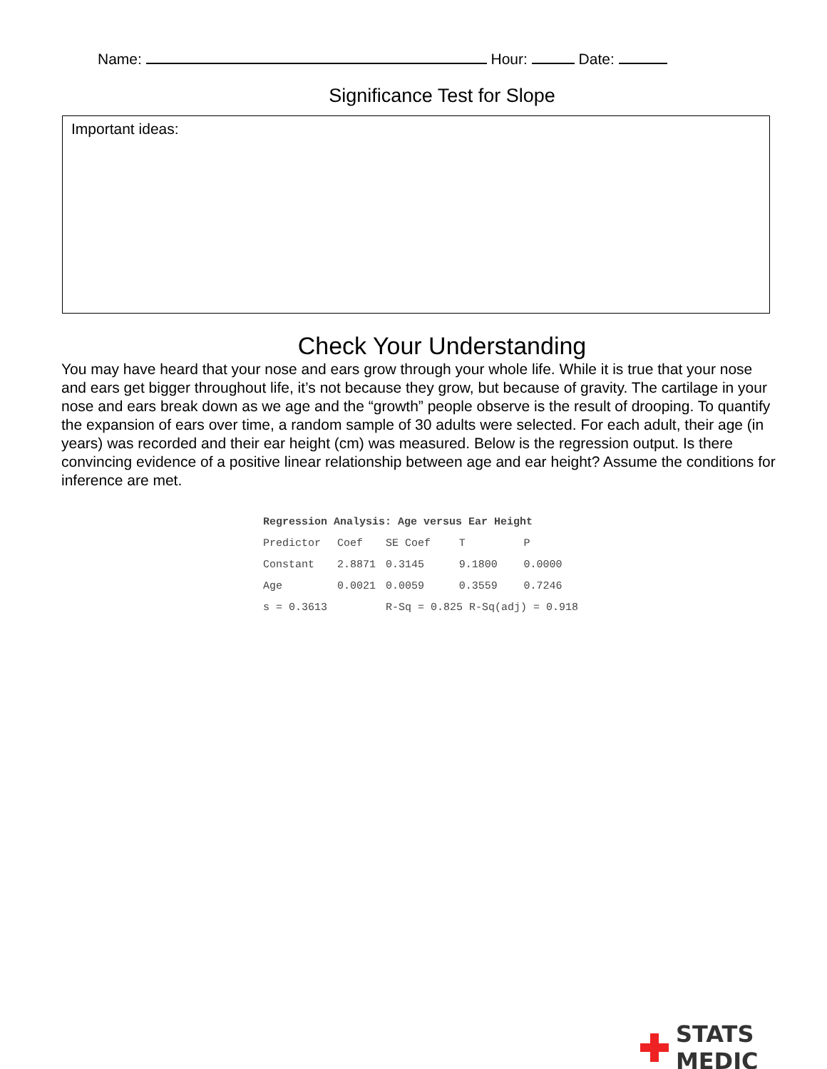Name: Hour: Date:
Significance Test for Slope
Important ideas:
Check Your Understanding
You may have heard that your nose and ears grow through your whole life. While it is true that your nose and ears get bigger throughout life, it’s not because they grow, but because of gravity. The cartilage in your nose and ears break down as we age and the “growth” people observe is the result of drooping. To quantify the expansion of ears over time, a random sample of 30 adults were selected. For each adult, their age (in years) was recorded and their ear height (cm) was measured. Below is the regression output. Is there convincing evidence of a positive linear relationship between age and ear height? Assume the conditions for inference are met.
| Regression Analysis: Age versus Ear Height | | | | |
| --- | --- | --- | --- | --- |
| Predictor | Coef | SE Coef | T | P |
| Constant | 2.8871 | 0.3145 | 9.1800 | 0.0000 |
| Age | 0.0021 | 0.0059 | 0.3559 | 0.7246 |
| s = 0.3613 | | R-Sq = 0.825 R-Sq(adj) = 0.918 | | |
STATS MEDIC